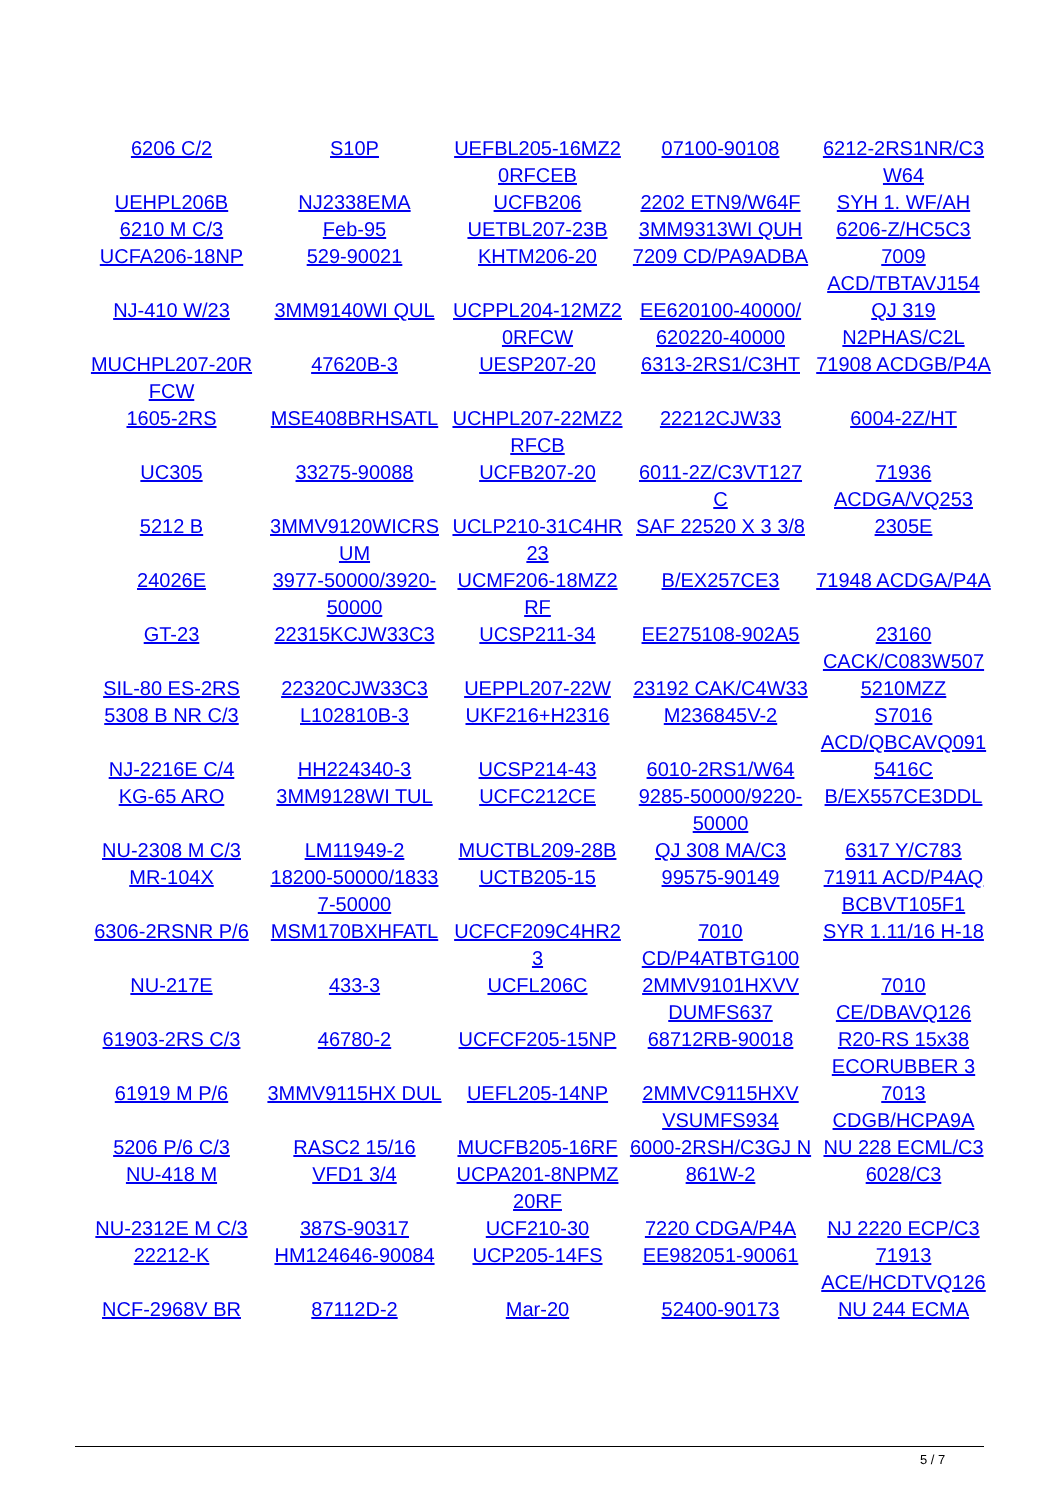| 6206 C/2 | S10P | UEFBL205-16MZ2 0RFCEB | 07100-90108 | 6212-2RS1NR/C3 W64 |
| UEHPL206B | NJ2338EMA | UCFB206 | 2202 ETN9/W64F | SYH 1. WF/AH |
| 6210 M C/3 | Feb-95 | UETBL207-23B | 3MM9313WI QUH | 6206-Z/HC5C3 |
| UCFA206-18NP | 529-90021 | KHTM206-20 | 7209 CD/PA9ADBA | 7009 ACD/TBTAVJ154 |
| NJ-410 W/23 | 3MM9140WI QUL | UCPPL204-12MZ2 0RFCW | EE620100-40000/ 620220-40000 | QJ 319 N2PHAS/C2L |
| MUCHPL207-20R FCW | 47620B-3 | UESP207-20 | 6313-2RS1/C3HT | 71908 ACDGB/P4A |
| 1605-2RS | MSE408BRHSATL | UCHPL207-22MZ2 RFCB | 22212CJW33 | 6004-2Z/HT |
| UC305 | 33275-90088 | UCFB207-20 | 6011-2Z/C3VT127 C | 71936 ACDGA/VQ253 |
| 5212 B | 3MMV9120WICRS UM | UCLP210-31C4HR 23 | SAF 22520 X 3 3/8 | 2305E |
| 24026E | 3977-50000/3920- 50000 | UCMF206-18MZ2 RF | B/EX257CE3 | 71948 ACDGA/P4A |
| GT-23 | 22315KCJW33C3 | UCSP211-34 | EE275108-902A5 | 23160 CACK/C083W507 |
| SIL-80 ES-2RS | 22320CJW33C3 | UEPPL207-22W | 23192 CAK/C4W33 | 5210MZZ |
| 5308 B NR C/3 | L102810B-3 | UKF216+H2316 | M236845V-2 | S7016 ACD/QBCAVQ091 |
| NJ-2216E C/4 | HH224340-3 | UCSP214-43 | 6010-2RS1/W64 | 5416C |
| KG-65 ARO | 3MM9128WI TUL | UCFC212CE | 9285-50000/9220- 50000 | B/EX557CE3DDL |
| NU-2308 M C/3 | LM11949-2 | MUCTBL209-28B | QJ 308 MA/C3 | 6317 Y/C783 |
| MR-104X | 18200-50000/1833 7-50000 | UCTB205-15 | 99575-90149 | 71911 ACD/P4AQ BCBVT105F1 |
| 6306-2RSNR P/6 | MSM170BXHFATL | UCFCF209C4HR2 3 | 7010 CD/P4ATBTG100 | SYR 1.11/16 H-18 |
| NU-217E | 433-3 | UCFL206C | 2MMV9101HXVV DUMFS637 | 7010 CE/DBAVQ126 |
| 61903-2RS C/3 | 46780-2 | UCFCF205-15NP | 68712RB-90018 | R20-RS 15x38 ECORUBBER 3 |
| 61919 M P/6 | 3MMV9115HX DUL | UEFL205-14NP | 2MMVC9115HXV VSUMFS934 | 7013 CDGB/HCPA9A |
| 5206 P/6 C/3 | RASC2 15/16 | MUCFB205-16RF | 6000-2RSH/C3GJ N | NU 228 ECML/C3 |
| NU-418 M | VFD1 3/4 | UCPA201-8NPMZ 20RF | 861W-2 | 6028/C3 |
| NU-2312E M C/3 | 387S-90317 | UCF210-30 | 7220 CDGA/P4A | NJ 2220 ECP/C3 |
| 22212-K | HM124646-90084 | UCP205-14FS | EE982051-90061 | 71913 ACE/HCDTVQ126 |
| NCF-2968V BR | 87112D-2 | Mar-20 | 52400-90173 | NU 244 ECMA |
5 / 7